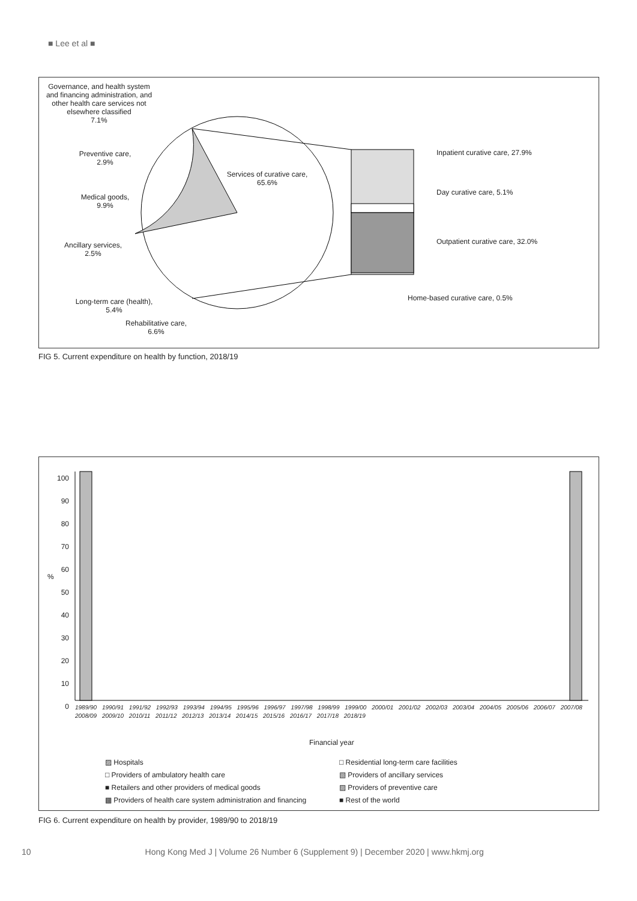■ Lee et al ■
Governance, and health system and financing administration, and other health care services not elsewhere classified
7.1%
Preventive care,
2.9%
Services of curative care,
65.6%
Medical goods,
9.9%
Ancillary services,
2.5%
Long-term care (health),
5.4%
Rehabilitative care,
6.6%
Inpatient curative care, 27.9%
Day curative care, 5.1%
Outpatient curative care, 32.0%
Home-based curative care, 0.5%
FIG 5. Current expenditure on health by function, 2018/19
%
100
90
80
70
60
50
40
30
20
10
0
1989/90 1990/91 1991/92 1992/93 1993/94 1994/95 1995/96 1996/97 1997/98 1998/99 1999/00 2000/01 2001/02 2002/03 2003/04 2004/05 2005/06 2006/07 2007/08 2008/09 2009/10 2010/11 2011/12 2012/13 2013/14 2014/15 2015/16 2016/17 2017/18 2018/19
Financial year
▨ Hospitals
□ Providers of ambulatory health care
■ Retailers and other providers of medical goods
▩ Providers of health care system administration and financing
□ Residential long-term care facilities
▧ Providers of ancillary services
▨ Providers of preventive care
■ Rest of the world
FIG 6. Current expenditure on health by provider, 1989/90 to 2018/19
10 Hong Kong Med J | Volume 26 Number 6 (Supplement 9) | December 2020 | www.hkmj.org